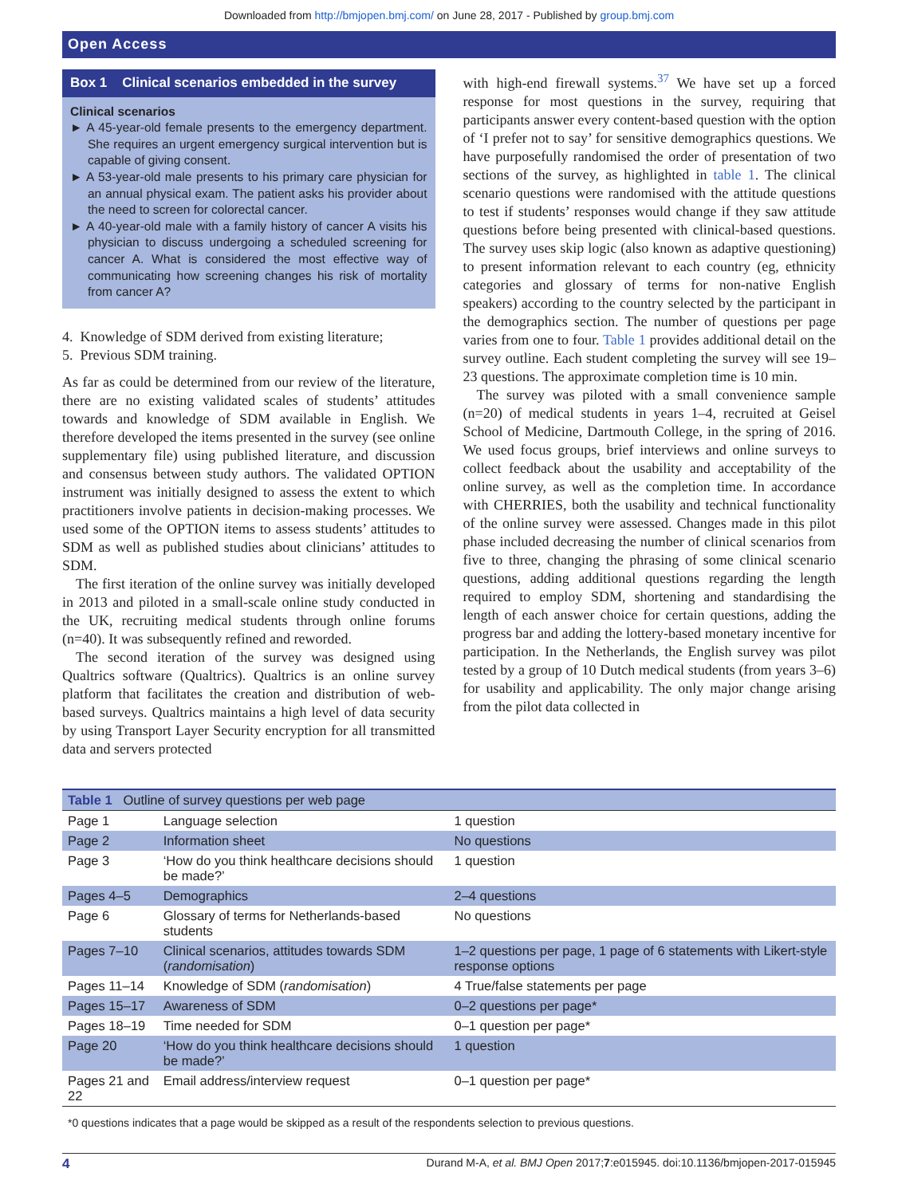Downloaded from http://bmjopen.bmj.com/ on June 28, 2017 - Published by group.bmj.com
Open Access
Box 1 Clinical scenarios embedded in the survey
Clinical scenarios
► A 45-year-old female presents to the emergency department. She requires an urgent emergency surgical intervention but is capable of giving consent.
► A 53-year-old male presents to his primary care physician for an annual physical exam. The patient asks his provider about the need to screen for colorectal cancer.
► A 40-year-old male with a family history of cancer A visits his physician to discuss undergoing a scheduled screening for cancer A. What is considered the most effective way of communicating how screening changes his risk of mortality from cancer A?
4. Knowledge of SDM derived from existing literature;
5. Previous SDM training.
As far as could be determined from our review of the literature, there are no existing validated scales of students’ attitudes towards and knowledge of SDM available in English. We therefore developed the items presented in the survey (see online supplementary file) using published literature, and discussion and consensus between study authors. The validated OPTION instrument was initially designed to assess the extent to which practitioners involve patients in decision-making processes. We used some of the OPTION items to assess students’ attitudes to SDM as well as published studies about clinicians’ attitudes to SDM.
The first iteration of the online survey was initially developed in 2013 and piloted in a small-scale online study conducted in the UK, recruiting medical students through online forums (n=40). It was subsequently refined and reworded.
The second iteration of the survey was designed using Qualtrics software (Qualtrics). Qualtrics is an online survey platform that facilitates the creation and distribution of web-based surveys. Qualtrics maintains a high level of data security by using Transport Layer Security encryption for all transmitted data and servers protected
with high-end firewall systems.<sup>37</sup> We have set up a forced response for most questions in the survey, requiring that participants answer every content-based question with the option of ‘I prefer not to say’ for sensitive demographics questions. We have purposefully randomised the order of presentation of two sections of the survey, as highlighted in table 1. The clinical scenario questions were randomised with the attitude questions to test if students’ responses would change if they saw attitude questions before being presented with clinical-based questions. The survey uses skip logic (also known as adaptive questioning) to present information relevant to each country (eg, ethnicity categories and glossary of terms for non-native English speakers) according to the country selected by the participant in the demographics section. The number of questions per page varies from one to four. Table 1 provides additional detail on the survey outline. Each student completing the survey will see 19–23 questions. The approximate completion time is 10 min.
The survey was piloted with a small convenience sample (n=20) of medical students in years 1–4, recruited at Geisel School of Medicine, Dartmouth College, in the spring of 2016. We used focus groups, brief interviews and online surveys to collect feedback about the usability and acceptability of the online survey, as well as the completion time. In accordance with CHERRIES, both the usability and technical functionality of the online survey were assessed. Changes made in this pilot phase included decreasing the number of clinical scenarios from five to three, changing the phrasing of some clinical scenario questions, adding additional questions regarding the length required to employ SDM, shortening and standardising the length of each answer choice for certain questions, adding the progress bar and adding the lottery-based monetary incentive for participation. In the Netherlands, the English survey was pilot tested by a group of 10 Dutch medical students (from years 3–6) for usability and applicability. The only major change arising from the pilot data collected in
| Table 1 Outline of survey questions per web page | | |
| --- | --- | --- |
| Page 1 | Language selection | 1 question |
| Page 2 | Information sheet | No questions |
| Page 3 | ‘How do you think healthcare decisions should be made?’ | 1 question |
| Pages 4–5 | Demographics | 2–4 questions |
| Page 6 | Glossary of terms for Netherlands-based students | No questions |
| Pages 7–10 | Clinical scenarios, attitudes towards SDM ( randomisation ) | 1–2 questions per page, 1 page of 6 statements with Likert-style response options |
| Pages 11–14 | Knowledge of SDM ( randomisation ) | 4 True/false statements per page |
| Pages 15–17 | Awareness of SDM | 0–2 questions per page* |
| Pages 18–19 | Time needed for SDM | 0–1 question per page* |
| Page 20 | ‘How do you think healthcare decisions should be made?’ | 1 question |
| Pages 21 and 22 | Email address/interview request | 0–1 question per page* |
*0 questions indicates that a page would be skipped as a result of the respondents selection to previous questions.
4 Durand M-A, et al. BMJ Open 2017;7:e015945. doi:10.1136/bmjopen-2017-015945